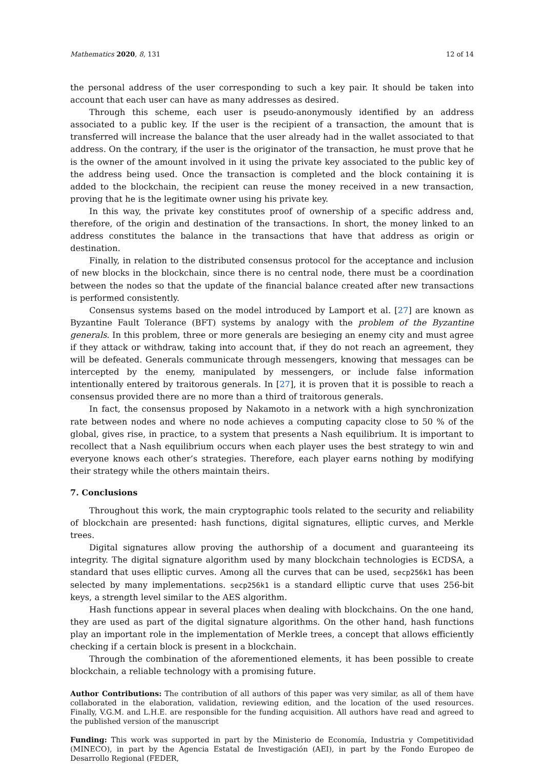Mathematics 2020, 8, 131 12 of 14
the personal address of the user corresponding to such a key pair. It should be taken into account that each user can have as many addresses as desired.
Through this scheme, each user is pseudo-anonymously identified by an address associated to a public key. If the user is the recipient of a transaction, the amount that is transferred will increase the balance that the user already had in the wallet associated to that address. On the contrary, if the user is the originator of the transaction, he must prove that he is the owner of the amount involved in it using the private key associated to the public key of the address being used. Once the transaction is completed and the block containing it is added to the blockchain, the recipient can reuse the money received in a new transaction, proving that he is the legitimate owner using his private key.
In this way, the private key constitutes proof of ownership of a specific address and, therefore, of the origin and destination of the transactions. In short, the money linked to an address constitutes the balance in the transactions that have that address as origin or destination.
Finally, in relation to the distributed consensus protocol for the acceptance and inclusion of new blocks in the blockchain, since there is no central node, there must be a coordination between the nodes so that the update of the financial balance created after new transactions is performed consistently.
Consensus systems based on the model introduced by Lamport et al. [27] are known as Byzantine Fault Tolerance (BFT) systems by analogy with the problem of the Byzantine generals. In this problem, three or more generals are besieging an enemy city and must agree if they attack or withdraw, taking into account that, if they do not reach an agreement, they will be defeated. Generals communicate through messengers, knowing that messages can be intercepted by the enemy, manipulated by messengers, or include false information intentionally entered by traitorous generals. In [27], it is proven that it is possible to reach a consensus provided there are no more than a third of traitorous generals.
In fact, the consensus proposed by Nakamoto in a network with a high synchronization rate between nodes and where no node achieves a computing capacity close to 50 % of the global, gives rise, in practice, to a system that presents a Nash equilibrium. It is important to recollect that a Nash equilibrium occurs when each player uses the best strategy to win and everyone knows each other’s strategies. Therefore, each player earns nothing by modifying their strategy while the others maintain theirs.
7. Conclusions
Throughout this work, the main cryptographic tools related to the security and reliability of blockchain are presented: hash functions, digital signatures, elliptic curves, and Merkle trees.
Digital signatures allow proving the authorship of a document and guaranteeing its integrity. The digital signature algorithm used by many blockchain technologies is ECDSA, a standard that uses elliptic curves. Among all the curves that can be used, secp256k1 has been selected by many implementations. secp256k1 is a standard elliptic curve that uses 256-bit keys, a strength level similar to the AES algorithm.
Hash functions appear in several places when dealing with blockchains. On the one hand, they are used as part of the digital signature algorithms. On the other hand, hash functions play an important role in the implementation of Merkle trees, a concept that allows efficiently checking if a certain block is present in a blockchain.
Through the combination of the aforementioned elements, it has been possible to create blockchain, a reliable technology with a promising future.
Author Contributions: The contribution of all authors of this paper was very similar, as all of them have collaborated in the elaboration, validation, reviewing edition, and the location of the used resources. Finally, V.G.M. and L.H.E. are responsible for the funding acquisition. All authors have read and agreed to the published version of the manuscript
Funding: This work was supported in part by the Ministerio de Economía, Industria y Competitividad (MINECO), in part by the Agencia Estatal de Investigación (AEI), in part by the Fondo Europeo de Desarrollo Regional (FEDER,